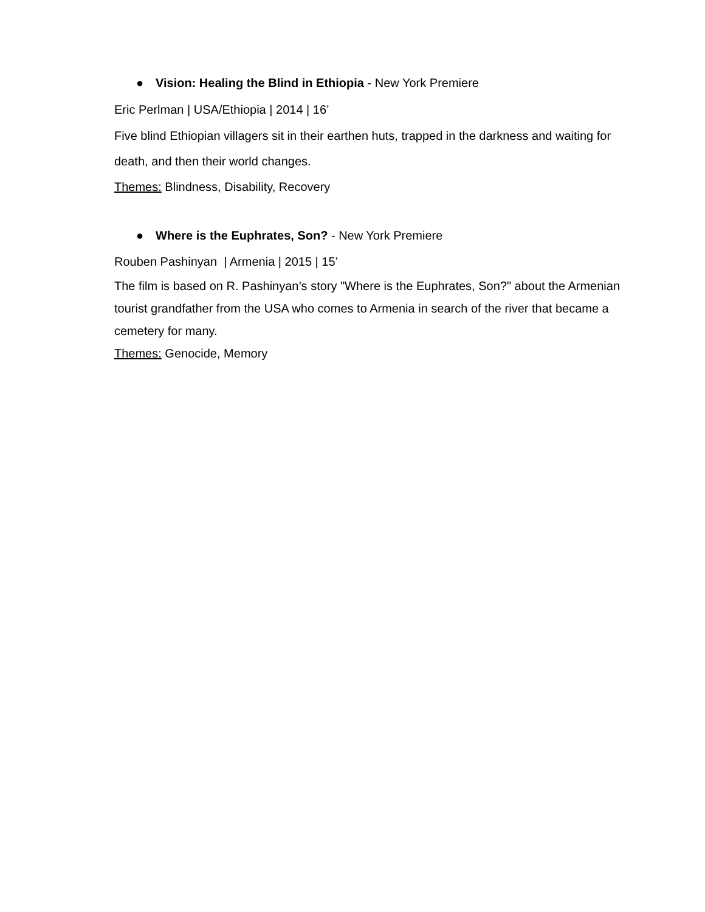● Vision: Healing the Blind in Ethiopia - New York Premiere
Eric Perlman | USA/Ethiopia | 2014 | 16’
Five blind Ethiopian villagers sit in their earthen huts, trapped in the darkness and waiting for death, and then their world changes.
Themes: Blindness, Disability, Recovery
● Where is the Euphrates, Son? - New York Premiere
Rouben Pashinyan | Armenia | 2015 | 15’
The film is based on R. Pashinyan’s story "Where is the Euphrates, Son?" about the Armenian tourist grandfather from the USA who comes to Armenia in search of the river that became a cemetery for many.
Themes: Genocide, Memory